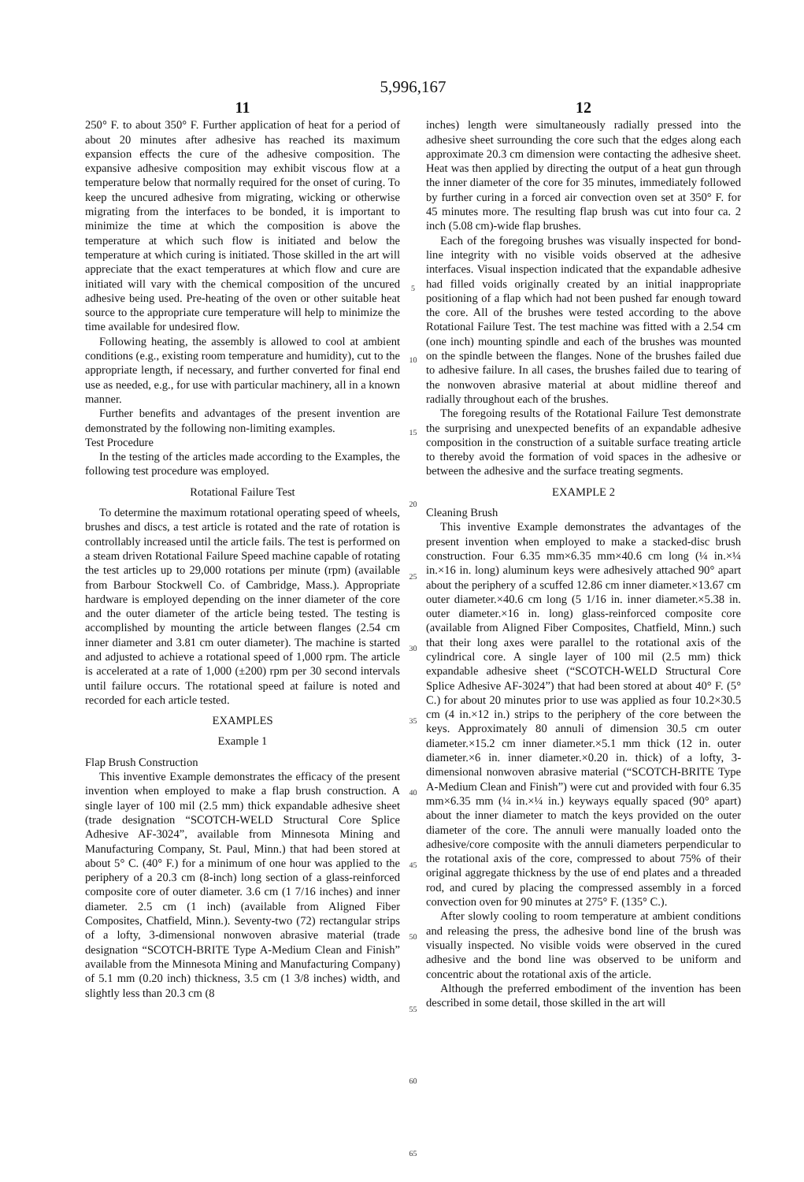5,996,167
11
250° F. to about 350° F. Further application of heat for a period of about 20 minutes after adhesive has reached its maximum expansion effects the cure of the adhesive composition. The expansive adhesive composition may exhibit viscous flow at a temperature below that normally required for the onset of curing. To keep the uncured adhesive from migrating, wicking or otherwise migrating from the interfaces to be bonded, it is important to minimize the time at which the composition is above the temperature at which such flow is initiated and below the temperature at which curing is initiated. Those skilled in the art will appreciate that the exact temperatures at which flow and cure are initiated will vary with the chemical composition of the uncured adhesive being used. Pre-heating of the oven or other suitable heat source to the appropriate cure temperature will help to minimize the time available for undesired flow.
Following heating, the assembly is allowed to cool at ambient conditions (e.g., existing room temperature and humidity), cut to the appropriate length, if necessary, and further converted for final end use as needed, e.g., for use with particular machinery, all in a known manner.
Further benefits and advantages of the present invention are demonstrated by the following non-limiting examples.
Test Procedure
In the testing of the articles made according to the Examples, the following test procedure was employed.
Rotational Failure Test
To determine the maximum rotational operating speed of wheels, brushes and discs, a test article is rotated and the rate of rotation is controllably increased until the article fails. The test is performed on a steam driven Rotational Failure Speed machine capable of rotating the test articles up to 29,000 rotations per minute (rpm) (available from Barbour Stockwell Co. of Cambridge, Mass.). Appropriate hardware is employed depending on the inner diameter of the core and the outer diameter of the article being tested. The testing is accomplished by mounting the article between flanges (2.54 cm inner diameter and 3.81 cm outer diameter). The machine is started and adjusted to achieve a rotational speed of 1,000 rpm. The article is accelerated at a rate of 1,000 (±200) rpm per 30 second intervals until failure occurs. The rotational speed at failure is noted and recorded for each article tested.
EXAMPLES
Example 1
Flap Brush Construction
This inventive Example demonstrates the efficacy of the present invention when employed to make a flap brush construction. A single layer of 100 mil (2.5 mm) thick expandable adhesive sheet (trade designation “SCOTCH-WELD Structural Core Splice Adhesive AF-3024”, available from Minnesota Mining and Manufacturing Company, St. Paul, Minn.) that had been stored at about 5° C. (40° F.) for a minimum of one hour was applied to the periphery of a 20.3 cm (8-inch) long section of a glass-reinforced composite core of outer diameter. 3.6 cm (1 7/16 inches) and inner diameter. 2.5 cm (1 inch) (available from Aligned Fiber Composites, Chatfield, Minn.). Seventy-two (72) rectangular strips of a lofty, 3-dimensional nonwoven abrasive material (trade designation “SCOTCH-BRITE Type A-Medium Clean and Finish” available from the Minnesota Mining and Manufacturing Company) of 5.1 mm (0.20 inch) thickness, 3.5 cm (1 3/8 inches) width, and slightly less than 20.3 cm (8
5
10
15
20
25
30
35
40
45
50
55
60
65
12
inches) length were simultaneously radially pressed into the adhesive sheet surrounding the core such that the edges along each approximate 20.3 cm dimension were contacting the adhesive sheet. Heat was then applied by directing the output of a heat gun through the inner diameter of the core for 35 minutes, immediately followed by further curing in a forced air convection oven set at 350° F. for 45 minutes more. The resulting flap brush was cut into four ca. 2 inch (5.08 cm)-wide flap brushes.
Each of the foregoing brushes was visually inspected for bond-line integrity with no visible voids observed at the adhesive interfaces. Visual inspection indicated that the expandable adhesive had filled voids originally created by an initial inappropriate positioning of a flap which had not been pushed far enough toward the core. All of the brushes were tested according to the above Rotational Failure Test. The test machine was fitted with a 2.54 cm (one inch) mounting spindle and each of the brushes was mounted on the spindle between the flanges. None of the brushes failed due to adhesive failure. In all cases, the brushes failed due to tearing of the nonwoven abrasive material at about midline thereof and radially throughout each of the brushes.
The foregoing results of the Rotational Failure Test demonstrate the surprising and unexpected benefits of an expandable adhesive composition in the construction of a suitable surface treating article to thereby avoid the formation of void spaces in the adhesive or between the adhesive and the surface treating segments.
EXAMPLE 2
Cleaning Brush
This inventive Example demonstrates the advantages of the present invention when employed to make a stacked-disc brush construction. Four 6.35 mm×6.35 mm×40.6 cm long (¼ in.×¼ in.×16 in. long) aluminum keys were adhesively attached 90° apart about the periphery of a scuffed 12.86 cm inner diameter.×13.67 cm outer diameter.×40.6 cm long (5 1/16 in. inner diameter.×5.38 in. outer diameter.×16 in. long) glass-reinforced composite core (available from Aligned Fiber Composites, Chatfield, Minn.) such that their long axes were parallel to the rotational axis of the cylindrical core. A single layer of 100 mil (2.5 mm) thick expandable adhesive sheet (“SCOTCH-WELD Structural Core Splice Adhesive AF-3024”) that had been stored at about 40° F. (5° C.) for about 20 minutes prior to use was applied as four 10.2×30.5 cm (4 in.×12 in.) strips to the periphery of the core between the keys. Approximately 80 annuli of dimension 30.5 cm outer diameter.×15.2 cm inner diameter.×5.1 mm thick (12 in. outer diameter.×6 in. inner diameter.×0.20 in. thick) of a lofty, 3-dimensional nonwoven abrasive material (“SCOTCH-BRITE Type A-Medium Clean and Finish”) were cut and provided with four 6.35 mm×6.35 mm (¼ in.×¼ in.) keyways equally spaced (90° apart) about the inner diameter to match the keys provided on the outer diameter of the core. The annuli were manually loaded onto the adhesive/core composite with the annuli diameters perpendicular to the rotational axis of the core, compressed to about 75% of their original aggregate thickness by the use of end plates and a threaded rod, and cured by placing the compressed assembly in a forced convection oven for 90 minutes at 275° F. (135° C.).
After slowly cooling to room temperature at ambient conditions and releasing the press, the adhesive bond line of the brush was visually inspected. No visible voids were observed in the cured adhesive and the bond line was observed to be uniform and concentric about the rotational axis of the article.
Although the preferred embodiment of the invention has been described in some detail, those skilled in the art will